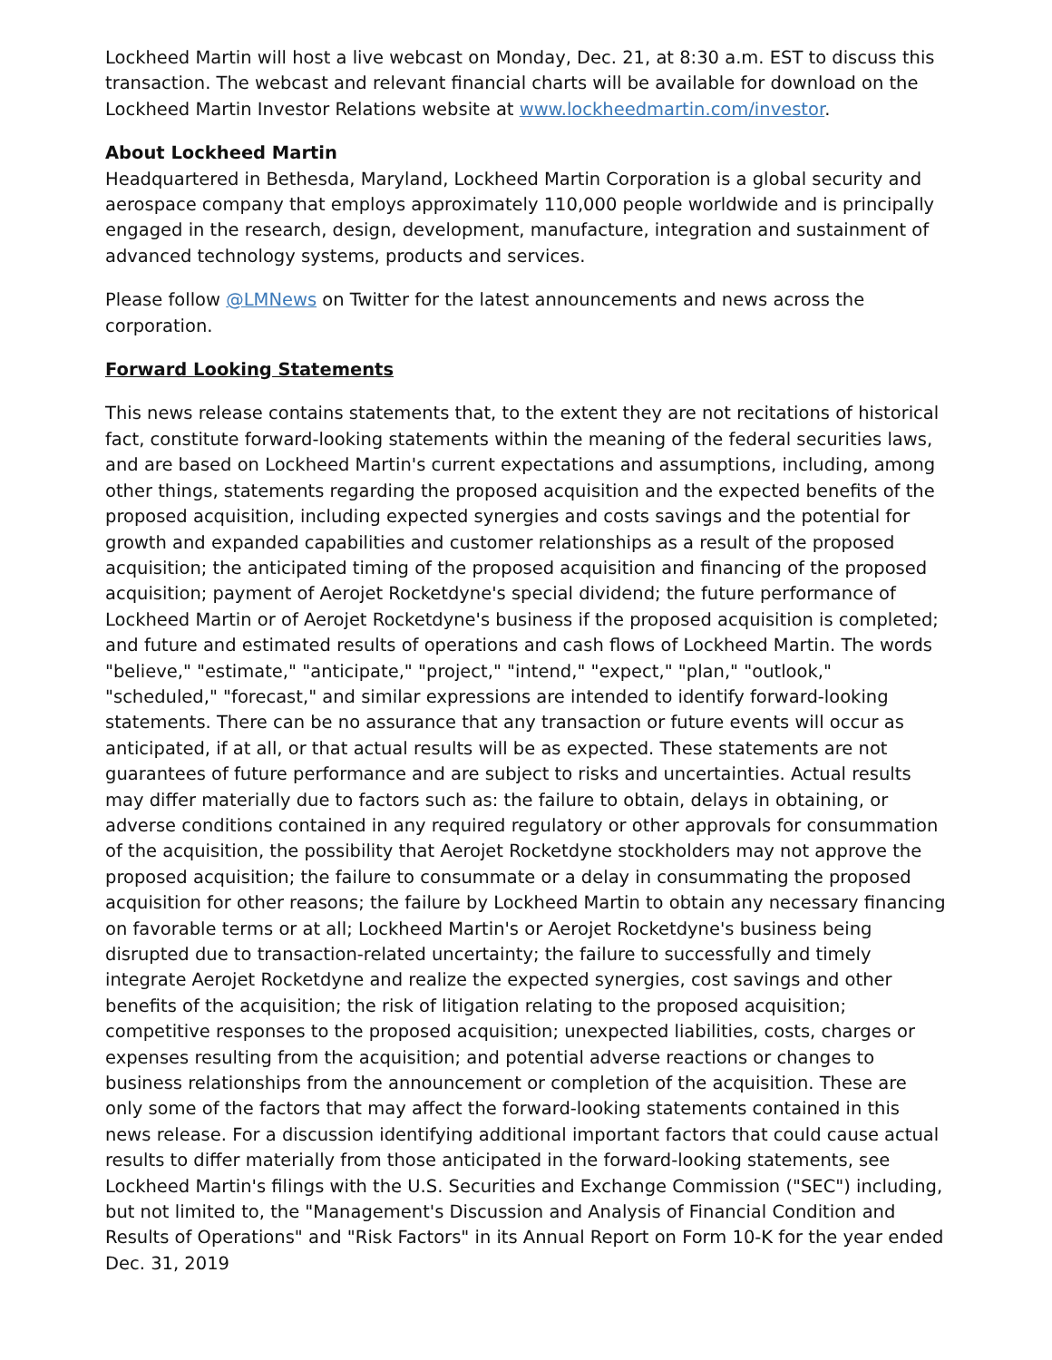Lockheed Martin will host a live webcast on Monday, Dec. 21, at 8:30 a.m. EST to discuss this transaction. The webcast and relevant financial charts will be available for download on the Lockheed Martin Investor Relations website at www.lockheedmartin.com/investor.
About Lockheed Martin
Headquartered in Bethesda, Maryland, Lockheed Martin Corporation is a global security and aerospace company that employs approximately 110,000 people worldwide and is principally engaged in the research, design, development, manufacture, integration and sustainment of advanced technology systems, products and services.
Please follow @LMNews on Twitter for the latest announcements and news across the corporation.
Forward Looking Statements
This news release contains statements that, to the extent they are not recitations of historical fact, constitute forward-looking statements within the meaning of the federal securities laws, and are based on Lockheed Martin's current expectations and assumptions, including, among other things, statements regarding the proposed acquisition and the expected benefits of the proposed acquisition, including expected synergies and costs savings and the potential for growth and expanded capabilities and customer relationships as a result of the proposed acquisition; the anticipated timing of the proposed acquisition and financing of the proposed acquisition; payment of Aerojet Rocketdyne's special dividend; the future performance of Lockheed Martin or of Aerojet Rocketdyne's business if the proposed acquisition is completed; and future and estimated results of operations and cash flows of Lockheed Martin. The words "believe," "estimate," "anticipate," "project," "intend," "expect," "plan," "outlook," "scheduled," "forecast," and similar expressions are intended to identify forward-looking statements. There can be no assurance that any transaction or future events will occur as anticipated, if at all, or that actual results will be as expected. These statements are not guarantees of future performance and are subject to risks and uncertainties. Actual results may differ materially due to factors such as: the failure to obtain, delays in obtaining, or adverse conditions contained in any required regulatory or other approvals for consummation of the acquisition, the possibility that Aerojet Rocketdyne stockholders may not approve the proposed acquisition; the failure to consummate or a delay in consummating the proposed acquisition for other reasons; the failure by Lockheed Martin to obtain any necessary financing on favorable terms or at all; Lockheed Martin's or Aerojet Rocketdyne's business being disrupted due to transaction-related uncertainty; the failure to successfully and timely integrate Aerojet Rocketdyne and realize the expected synergies, cost savings and other benefits of the acquisition; the risk of litigation relating to the proposed acquisition; competitive responses to the proposed acquisition; unexpected liabilities, costs, charges or expenses resulting from the acquisition; and potential adverse reactions or changes to business relationships from the announcement or completion of the acquisition. These are only some of the factors that may affect the forward-looking statements contained in this news release. For a discussion identifying additional important factors that could cause actual results to differ materially from those anticipated in the forward-looking statements, see Lockheed Martin's filings with the U.S. Securities and Exchange Commission ("SEC") including, but not limited to, the "Management's Discussion and Analysis of Financial Condition and Results of Operations" and "Risk Factors" in its Annual Report on Form 10-K for the year ended Dec. 31, 2019